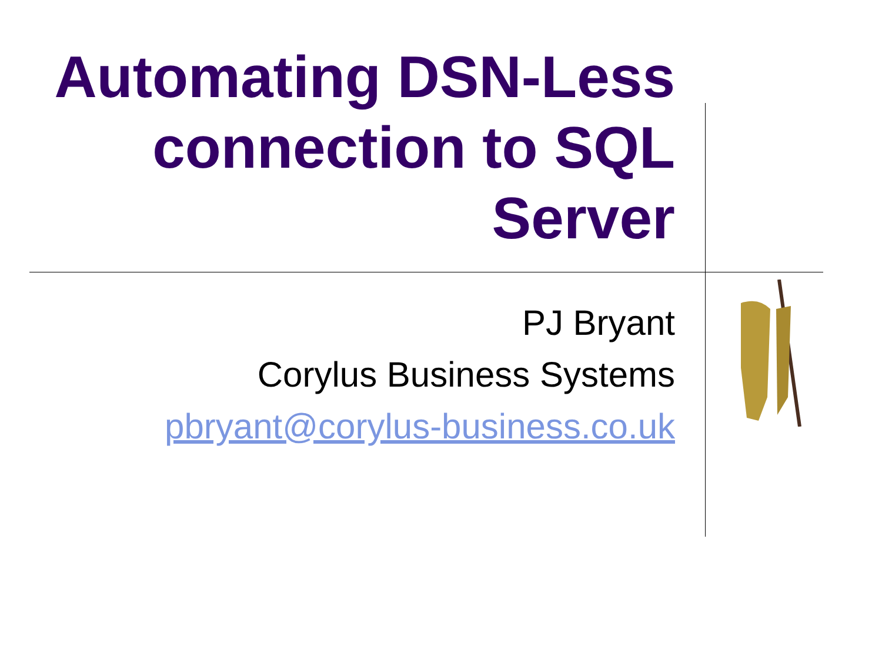Automating DSN-Less connection to SQL Server
PJ Bryant
Corylus Business Systems
pbryant@corylus-business.co.uk